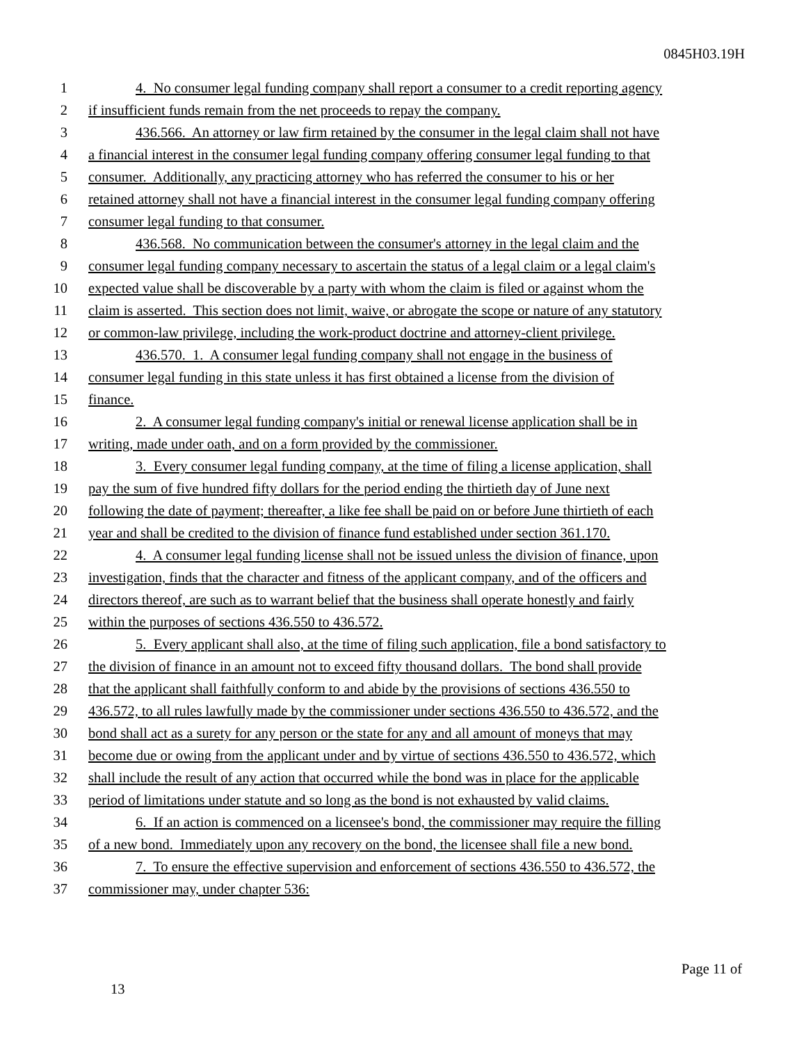0845H03.19H
1 4. No consumer legal funding company shall report a consumer to a credit reporting agency
2 if insufficient funds remain from the net proceeds to repay the company.
3 436.566. An attorney or law firm retained by the consumer in the legal claim shall not have
4 a financial interest in the consumer legal funding company offering consumer legal funding to that
5 consumer. Additionally, any practicing attorney who has referred the consumer to his or her
6 retained attorney shall not have a financial interest in the consumer legal funding company offering
7 consumer legal funding to that consumer.
8 436.568. No communication between the consumer's attorney in the legal claim and the
9 consumer legal funding company necessary to ascertain the status of a legal claim or a legal claim's
10 expected value shall be discoverable by a party with whom the claim is filed or against whom the
11 claim is asserted. This section does not limit, waive, or abrogate the scope or nature of any statutory
12 or common-law privilege, including the work-product doctrine and attorney-client privilege.
13 436.570. 1. A consumer legal funding company shall not engage in the business of
14 consumer legal funding in this state unless it has first obtained a license from the division of
15 finance.
16 2. A consumer legal funding company's initial or renewal license application shall be in
17 writing, made under oath, and on a form provided by the commissioner.
18 3. Every consumer legal funding company, at the time of filing a license application, shall
19 pay the sum of five hundred fifty dollars for the period ending the thirtieth day of June next
20 following the date of payment; thereafter, a like fee shall be paid on or before June thirtieth of each
21 year and shall be credited to the division of finance fund established under section 361.170.
22 4. A consumer legal funding license shall not be issued unless the division of finance, upon
23 investigation, finds that the character and fitness of the applicant company, and of the officers and
24 directors thereof, are such as to warrant belief that the business shall operate honestly and fairly
25 within the purposes of sections 436.550 to 436.572.
26 5. Every applicant shall also, at the time of filing such application, file a bond satisfactory to
27 the division of finance in an amount not to exceed fifty thousand dollars. The bond shall provide
28 that the applicant shall faithfully conform to and abide by the provisions of sections 436.550 to
29 436.572, to all rules lawfully made by the commissioner under sections 436.550 to 436.572, and the
30 bond shall act as a surety for any person or the state for any and all amount of moneys that may
31 become due or owing from the applicant under and by virtue of sections 436.550 to 436.572, which
32 shall include the result of any action that occurred while the bond was in place for the applicable
33 period of limitations under statute and so long as the bond is not exhausted by valid claims.
34 6. If an action is commenced on a licensee's bond, the commissioner may require the filling
35 of a new bond. Immediately upon any recovery on the bond, the licensee shall file a new bond.
36 7. To ensure the effective supervision and enforcement of sections 436.550 to 436.572, the
37 commissioner may, under chapter 536:
Page 11 of
13